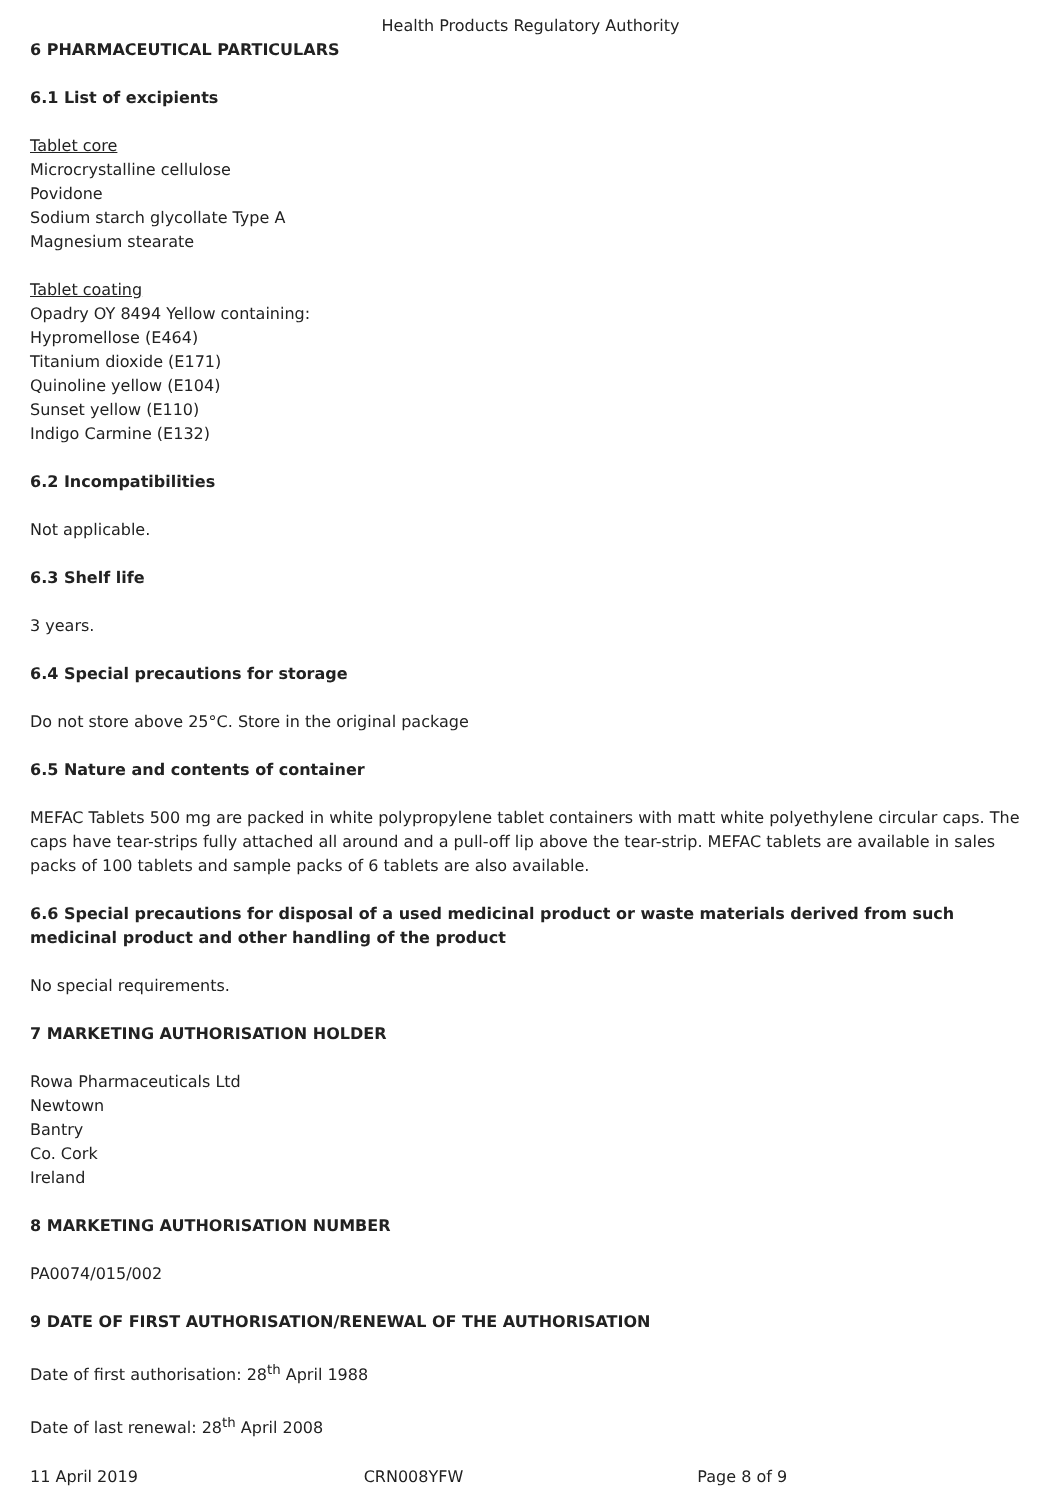Health Products Regulatory Authority
6 PHARMACEUTICAL PARTICULARS
6.1 List of excipients
Tablet core
Microcrystalline cellulose
Povidone
Sodium starch glycollate Type A
Magnesium stearate
Tablet coating
Opadry OY 8494 Yellow containing:
Hypromellose (E464)
Titanium dioxide (E171)
Quinoline yellow (E104)
Sunset yellow (E110)
Indigo Carmine (E132)
6.2 Incompatibilities
Not applicable.
6.3 Shelf life
3 years.
6.4 Special precautions for storage
Do not store above 25°C. Store in the original package
6.5 Nature and contents of container
MEFAC Tablets 500 mg are packed in white polypropylene tablet containers with matt white polyethylene circular caps. The caps have tear-strips fully attached all around and a pull-off lip above the tear-strip. MEFAC tablets are available in sales packs of 100 tablets and sample packs of 6 tablets are also available.
6.6 Special precautions for disposal of a used medicinal product or waste materials derived from such medicinal product and other handling of the product
No special requirements.
7 MARKETING AUTHORISATION HOLDER
Rowa Pharmaceuticals Ltd
Newtown
Bantry
Co. Cork
Ireland
8 MARKETING AUTHORISATION NUMBER
PA0074/015/002
9 DATE OF FIRST AUTHORISATION/RENEWAL OF THE AUTHORISATION
Date of first authorisation: 28<sup>th</sup> April 1988
Date of last renewal: 28<sup>th</sup> April 2008
11 April 2019 CRN008YFW Page 8 of 9